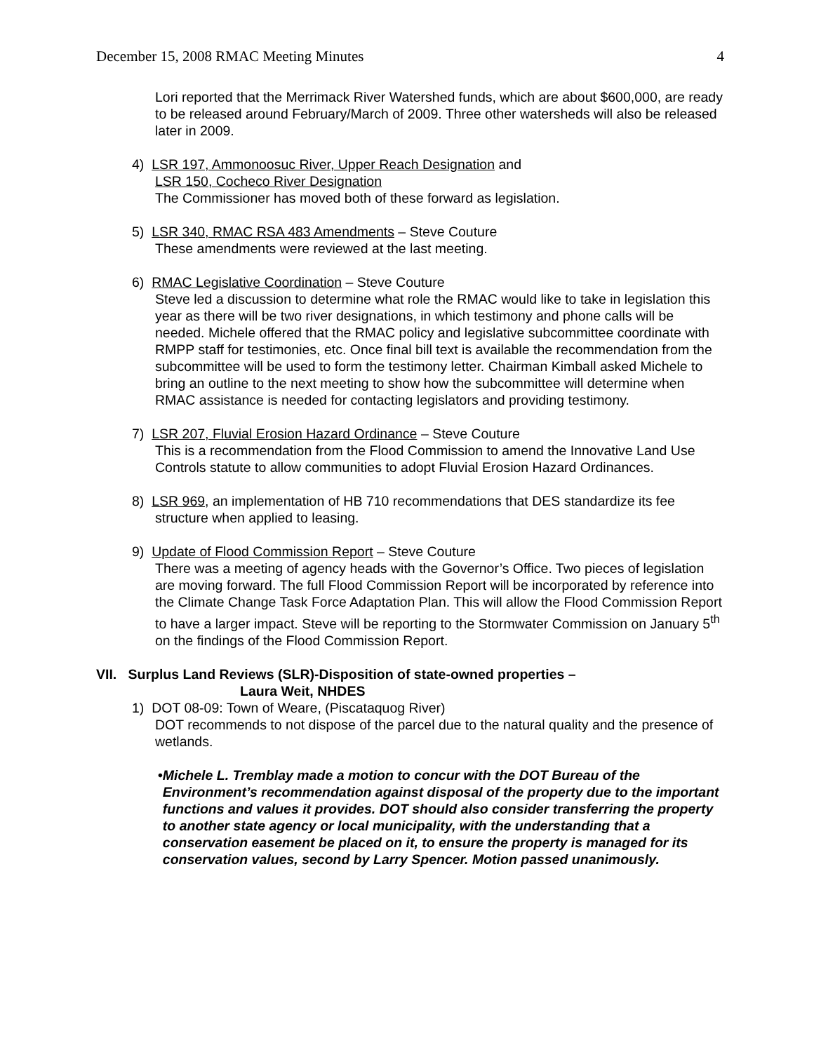December 15, 2008 RMAC Meeting Minutes 4
Lori reported that the Merrimack River Watershed funds, which are about $600,000, are ready to be released around February/March of 2009. Three other watersheds will also be released later in 2009.
4) LSR 197, Ammonoosuc River, Upper Reach Designation and
LSR 150, Cocheco River Designation
The Commissioner has moved both of these forward as legislation.
5) LSR 340, RMAC RSA 483 Amendments – Steve Couture
These amendments were reviewed at the last meeting.
6) RMAC Legislative Coordination – Steve Couture
Steve led a discussion to determine what role the RMAC would like to take in legislation this year as there will be two river designations, in which testimony and phone calls will be needed. Michele offered that the RMAC policy and legislative subcommittee coordinate with RMPP staff for testimonies, etc. Once final bill text is available the recommendation from the subcommittee will be used to form the testimony letter. Chairman Kimball asked Michele to bring an outline to the next meeting to show how the subcommittee will determine when RMAC assistance is needed for contacting legislators and providing testimony.
7) LSR 207, Fluvial Erosion Hazard Ordinance – Steve Couture
This is a recommendation from the Flood Commission to amend the Innovative Land Use Controls statute to allow communities to adopt Fluvial Erosion Hazard Ordinances.
8) LSR 969, an implementation of HB 710 recommendations that DES standardize its fee
structure when applied to leasing.
9) Update of Flood Commission Report – Steve Couture
There was a meeting of agency heads with the Governor’s Office. Two pieces of legislation are moving forward. The full Flood Commission Report will be incorporated by reference into the Climate Change Task Force Adaptation Plan. This will allow the Flood Commission Report to have a larger impact. Steve will be reporting to the Stormwater Commission on January 5<sup>th</sup> on the findings of the Flood Commission Report.
VII. Surplus Land Reviews (SLR)-Disposition of state-owned properties –
Laura Weit, NHDES
1) DOT 08-09: Town of Weare, (Piscataquog River)
DOT recommends to not dispose of the parcel due to the natural quality and the presence of wetlands.
• Michele L. Tremblay made a motion to concur with the DOT Bureau of the Environment’s recommendation against disposal of the property due to the important functions and values it provides. DOT should also consider transferring the property to another state agency or local municipality, with the understanding that a conservation easement be placed on it, to ensure the property is managed for its conservation values, second by Larry Spencer. Motion passed unanimously.